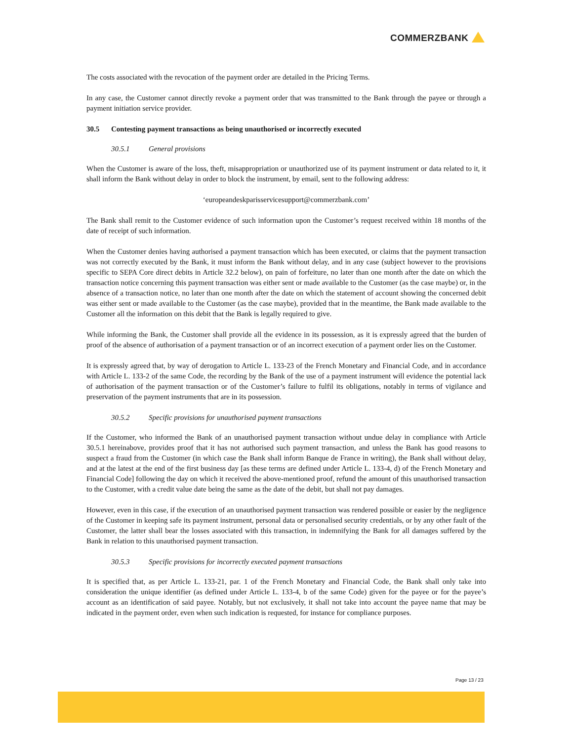COMMERZBANK
The costs associated with the revocation of the payment order are detailed in the Pricing Terms.
In any case, the Customer cannot directly revoke a payment order that was transmitted to the Bank through the payee or through a payment initiation service provider.
30.5 Contesting payment transactions as being unauthorised or incorrectly executed
30.5.1 General provisions
When the Customer is aware of the loss, theft, misappropriation or unauthorized use of its payment instrument or data related to it, it shall inform the Bank without delay in order to block the instrument, by email, sent to the following address:
‘europeandeskparisservicesupport@commerzbank.com’
The Bank shall remit to the Customer evidence of such information upon the Customer’s request received within 18 months of the date of receipt of such information.
When the Customer denies having authorised a payment transaction which has been executed, or claims that the payment transaction was not correctly executed by the Bank, it must inform the Bank without delay, and in any case (subject however to the provisions specific to SEPA Core direct debits in Article 32.2 below), on pain of forfeiture, no later than one month after the date on which the transaction notice concerning this payment transaction was either sent or made available to the Customer (as the case maybe) or, in the absence of a transaction notice, no later than one month after the date on which the statement of account showing the concerned debit was either sent or made available to the Customer (as the case maybe), provided that in the meantime, the Bank made available to the Customer all the information on this debit that the Bank is legally required to give.
While informing the Bank, the Customer shall provide all the evidence in its possession, as it is expressly agreed that the burden of proof of the absence of authorisation of a payment transaction or of an incorrect execution of a payment order lies on the Customer.
It is expressly agreed that, by way of derogation to Article L. 133-23 of the French Monetary and Financial Code, and in accordance with Article L. 133-2 of the same Code, the recording by the Bank of the use of a payment instrument will evidence the potential lack of authorisation of the payment transaction or of the Customer’s failure to fulfil its obligations, notably in terms of vigilance and preservation of the payment instruments that are in its possession.
30.5.2 Specific provisions for unauthorised payment transactions
If the Customer, who informed the Bank of an unauthorised payment transaction without undue delay in compliance with Article 30.5.1 hereinabove, provides proof that it has not authorised such payment transaction, and unless the Bank has good reasons to suspect a fraud from the Customer (in which case the Bank shall inform Banque de France in writing), the Bank shall without delay, and at the latest at the end of the first business day [as these terms are defined under Article L. 133-4, d) of the French Monetary and Financial Code] following the day on which it received the above-mentioned proof, refund the amount of this unauthorised transaction to the Customer, with a credit value date being the same as the date of the debit, but shall not pay damages.
However, even in this case, if the execution of an unauthorised payment transaction was rendered possible or easier by the negligence of the Customer in keeping safe its payment instrument, personal data or personalised security credentials, or by any other fault of the Customer, the latter shall bear the losses associated with this transaction, in indemnifying the Bank for all damages suffered by the Bank in relation to this unauthorised payment transaction.
30.5.3 Specific provisions for incorrectly executed payment transactions
It is specified that, as per Article L. 133-21, par. 1 of the French Monetary and Financial Code, the Bank shall only take into consideration the unique identifier (as defined under Article L. 133-4, b of the same Code) given for the payee or for the payee’s account as an identification of said payee. Notably, but not exclusively, it shall not take into account the payee name that may be indicated in the payment order, even when such indication is requested, for instance for compliance purposes.
Page 13 / 23